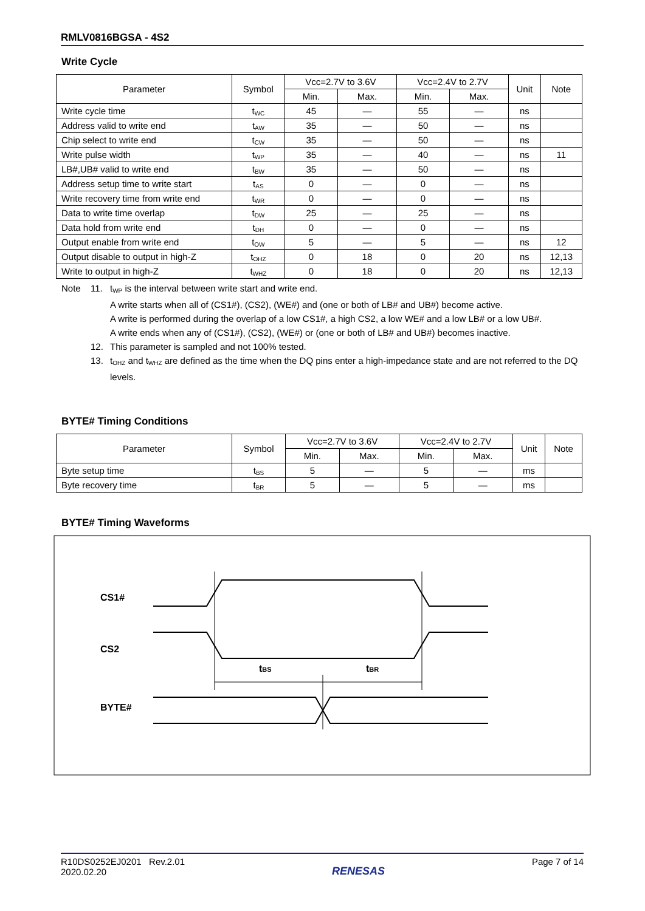RMLV0816BGSA - 4S2
Write Cycle
| Parameter | Symbol | Vcc=2.7V to 3.6V | | Vcc=2.4V to 2.7V | | Unit | Note |
| --- | --- | --- | --- | --- | --- | --- | --- |
| | | Min. | Max. | Min. | Max. | | |
| Write cycle time | t<sub>WC</sub> | 45 | — | 55 | — | ns | |
| Address valid to write end | t<sub>AW</sub> | 35 | — | 50 | — | ns | |
| Chip select to write end | t<sub>CW</sub> | 35 | — | 50 | — | ns | |
| Write pulse width | t<sub>WP</sub> | 35 | — | 40 | — | ns | 11 |
| LB#,UB# valid to write end | t<sub>BW</sub> | 35 | — | 50 | — | ns | |
| Address setup time to write start | t<sub>AS</sub> | 0 | — | 0 | — | ns | |
| Write recovery time from write end | t<sub>WR</sub> | 0 | — | 0 | — | ns | |
| Data to write time overlap | t<sub>DW</sub> | 25 | — | 25 | — | ns | |
| Data hold from write end | t<sub>DH</sub> | 0 | — | 0 | — | ns | |
| Output enable from write end | t<sub>OW</sub> | 5 | — | 5 | — | ns | 12 |
| Output disable to output in high-Z | t<sub>OHZ</sub> | 0 | 18 | 0 | 20 | ns | 12,13 |
| Write to output in high-Z | t<sub>WHZ</sub> | 0 | 18 | 0 | 20 | ns | 12,13 |
Note 11. t<sub>WP</sub> is the interval between write start and write end.
A write starts when all of (CS1#), (CS2), (WE#) and (one or both of LB# and UB#) become active.
A write is performed during the overlap of a low CS1#, a high CS2, a low WE# and a low LB# or a low UB#.
A write ends when any of (CS1#), (CS2), (WE#) or (one or both of LB# and UB#) becomes inactive.
12. This parameter is sampled and not 100% tested.
13. t<sub>OHZ</sub> and t<sub>WHZ</sub> are defined as the time when the DQ pins enter a high-impedance state and are not referred to the DQ levels.
BYTE# Timing Conditions
| Parameter | Symbol | Vcc=2.7V to 3.6V | | Vcc=2.4V to 2.7V | | Unit | Note |
| --- | --- | --- | --- | --- | --- | --- | --- |
| | | Min. | Max. | Min. | Max. | | |
| Byte setup time | t<sub>BS</sub> | 5 | — | 5 | — | ms | |
| Byte recovery time | t<sub>BR</sub> | 5 | — | 5 | — | ms | |
BYTE# Timing Waveforms
CS1#
CS2
BYTE#
tBS
tBR
R10DS0252EJ0201 Rev.2.01
2020.02.20
RENESAS
Page 7 of 14